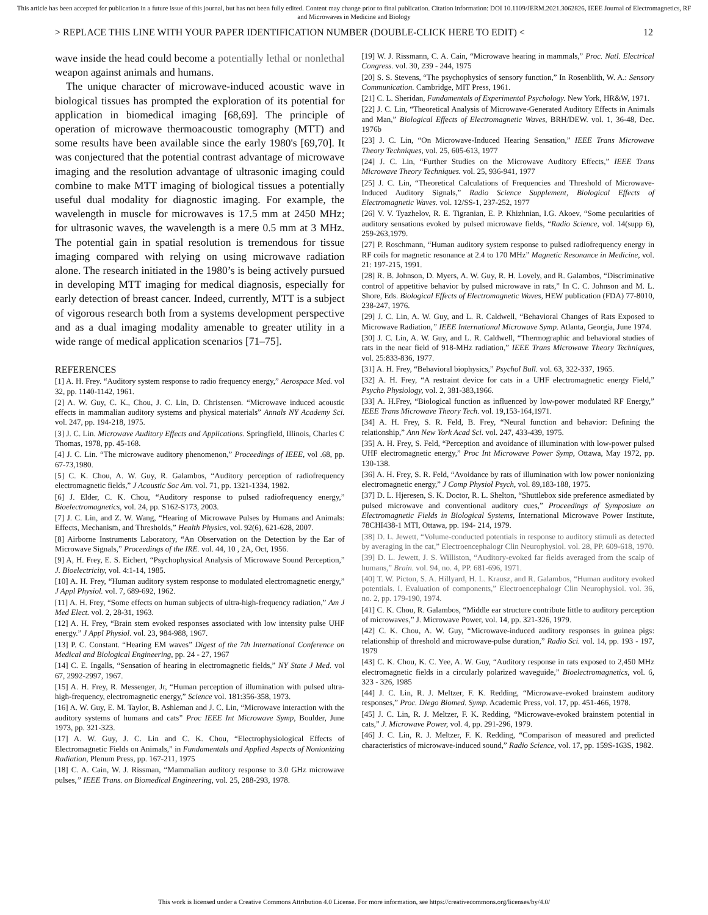This article has been accepted for publication in a future issue of this journal, but has not been fully edited. Content may change prior to final publication. Citation information: DOI 10.1109/JERM.2021.3062826, IEEE Journal of Electromagnetics, RF and Microwaves in Medicine and Biology
> REPLACE THIS LINE WITH YOUR PAPER IDENTIFICATION NUMBER (DOUBLE-CLICK HERE TO EDIT) < 12
wave inside the head could become a potentially lethal or nonlethal weapon against animals and humans.
The unique character of microwave-induced acoustic wave in biological tissues has prompted the exploration of its potential for application in biomedical imaging [68,69]. The principle of operation of microwave thermoacoustic tomography (MTT) and some results have been available since the early 1980's [69,70]. It was conjectured that the potential contrast advantage of microwave imaging and the resolution advantage of ultrasonic imaging could combine to make MTT imaging of biological tissues a potentially useful dual modality for diagnostic imaging. For example, the wavelength in muscle for microwaves is 17.5 mm at 2450 MHz; for ultrasonic waves, the wavelength is a mere 0.5 mm at 3 MHz. The potential gain in spatial resolution is tremendous for tissue imaging compared with relying on using microwave radiation alone. The research initiated in the 1980’s is being actively pursued in developing MTT imaging for medical diagnosis, especially for early detection of breast cancer. Indeed, currently, MTT is a subject of vigorous research both from a systems development perspective and as a dual imaging modality amenable to greater utility in a wide range of medical application scenarios [71–75].
REFERENCES
[1] A. H. Frey. “Auditory system response to radio frequency energy,” Aerospace Med. vol 32, pp. 1140-1142, 1961.
[2] A. W. Guy, C. K., Chou, J. C. Lin, D. Christensen. “Microwave induced acoustic effects in mammalian auditory systems and physical materials” Annals NY Academy Sci. vol. 247, pp. 194-218, 1975.
[3] J. C. Lin. Microwave Auditory Effects and Applications. Springfield, Illinois, Charles C Thomas, 1978, pp. 45-168.
[4] J. C. Lin. “The microwave auditory phenomenon,” Proceedings of IEEE, vol .68, pp. 67-73,1980.
[5] C. K. Chou, A. W. Guy, R. Galambos, “Auditory perception of radiofrequency electromagnetic fields,” J Acoustic Soc Am. vol. 71, pp. 1321-1334, 1982.
[6] J. Elder, C. K. Chou, “Auditory response to pulsed radiofrequency energy,” Bioelectromagnetics, vol. 24, pp. S162-S173, 2003.
[7] J. C. Lin, and Z. W. Wang, “Hearing of Microwave Pulses by Humans and Animals: Effects, Mechanism, and Thresholds,” Health Physics, vol. 92(6), 621-628, 2007.
[8] Airborne Instruments Laboratory, “An Observation on the Detection by the Ear of Microwave Signals,” Proceedings of the IRE. vol. 44, 10 , 2A, Oct, 1956.
[9] A, H. Frey, E. S. Eichert, “Psychophysical Analysis of Microwave Sound Perception,” J. Bioelectricity, vol. 4:1-14, 1985.
[10] A. H. Frey, “Human auditory system response to modulated electromagnetic energy,” J Appl Physiol. vol. 7, 689-692, 1962.
[11] A. H. Frey, “Some effects on human subjects of ultra-high-frequency radiation,” Am J Med Elect. vol. 2, 28-31, 1963.
[12] A. H. Frey, “Brain stem evoked responses associated with low intensity pulse UHF energy.” J Appl Physiol. vol. 23, 984-988, 1967.
[13] P. C. Constant. “Hearing EM waves” Digest of the 7th International Conference on Medical and Biological Engineering, pp. 24 - 27, 1967
[14] C. E. Ingalls, “Sensation of hearing in electromagnetic fields,” NY State J Med. vol 67, 2992-2997, 1967.
[15] A. H. Frey, R. Messenger, Jr, “Human perception of illumination with pulsed ultra-high-frequency, electromagnetic energy,” Science vol. 181:356-358, 1973.
[16] A. W. Guy, E. M. Taylor, B. Ashleman and J. C. Lin, “Microwave interaction with the auditory systems of humans and cats” Proc IEEE Int Microwave Symp, Boulder, June 1973, pp. 321-323.
[17] A. W. Guy, J. C. Lin and C. K. Chou, “Electrophysiological Effects of Electromagnetic Fields on Animals,” in Fundamentals and Applied Aspects of Nonionizing Radiation, Plenum Press, pp. 167-211, 1975
[18] C. A. Cain, W. J. Rissman, “Mammalian auditory response to 3.0 GHz microwave pulses,” IEEE Trans. on Biomedical Engineering, vol. 25, 288-293, 1978.
[19] W. J. Rissmann, C. A. Cain, “Microwave hearing in mammals,” Proc. Natl. Electrical Congress. vol. 30, 239 - 244, 1975
[20] S. S. Stevens, “The psychophysics of sensory function,” In Rosenblith, W. A.: Sensory Communication. Cambridge, MIT Press, 1961.
[21] C. L. Sheridan, Fundamentals of Experimental Psychology. New York, HR&W, 1971.
[22] J. C. Lin, “Theoretical Analysis of Microwave-Generated Auditory Effects in Animals and Man,” Biological Effects of Electromagnetic Waves, BRH/DEW. vol. 1, 36-48, Dec. 1976b
[23] J. C. Lin, “On Microwave-Induced Hearing Sensation,” IEEE Trans Microwave Theory Techniques, vol. 25, 605-613, 1977
[24] J. C. Lin, “Further Studies on the Microwave Auditory Effects,” IEEE Trans Microwave Theory Techniques. vol. 25, 936-941, 1977
[25] J. C. Lin, “Theoretical Calculations of Frequencies and Threshold of Microwave-Induced Auditory Signals,” Radio Science Supplement, Biological Effects of Electromagnetic Waves. vol. 12/SS-1, 237-252, 1977
[26] V. V. Tyazhelov, R. E. Tigranian, E. P. Khizhnian, I.G. Akoev, “Some pecularities of auditory sensations evoked by pulsed microwave fields, “Radio Science, vol. 14(supp 6), 259-263,1979.
[27] P. Roschmann, “Human auditory system response to pulsed radiofrequency energy in RF coils for magnetic resonance at 2.4 to 170 MHz” Magnetic Resonance in Medicine, vol. 21: 197-215, 1991.
[28] R. B. Johnson, D. Myers, A. W. Guy, R. H. Lovely, and R. Galambos, “Discriminative control of appetitive behavior by pulsed microwave in rats,” In C. C. Johnson and M. L. Shore, Eds. Biological Effects of Electromagnetic Waves, HEW publication (FDA) 77-8010, 238-247, 1976.
[29] J. C. Lin, A. W. Guy, and L. R. Caldwell, “Behavioral Changes of Rats Exposed to Microwave Radiation,” IEEE International Microwave Symp. Atlanta, Georgia, June 1974.
[30] J. C. Lin, A. W. Guy, and L. R. Caldwell, “Thermographic and behavioral studies of rats in the near field of 918-MHz radiation,” IEEE Trans Microwave Theory Techniques, vol. 25:833-836, 1977.
[31] A. H. Frey, “Behavioral biophysics,” Psychol Bull. vol. 63, 322-337, 1965.
[32] A. H. Frey, “A restraint device for cats in a UHF electromagnetic energy Field,” Psycho Physiology, vol. 2, 381-383,1966.
[33] A. H.Frey, “Biological function as influenced by low-power modulated RF Energy,” IEEE Trans Microwave Theory Tech. vol. 19,153-164,1971.
[34] A. H. Frey, S. R. Feld, B. Frey, “Neural function and behavior: Defining the relationship,” Ann New York Acad Sci. vol. 247, 433-439, 1975.
[35] A. H. Frey, S. Feld, “Perception and avoidance of illumination with low-power pulsed UHF electromagnetic energy,” Proc Int Microwave Power Symp, Ottawa, May 1972, pp. 130-138.
[36] A. H. Frey, S. R. Feld, “Avoidance by rats of illumination with low power nonionizing electromagnetic energy,” J Comp Physiol Psych, vol. 89,183-188, 1975.
[37] D. L. Hjeresen, S. K. Doctor, R. L. Shelton, “Shuttlebox side preference asmediated by pulsed microwave and conventional auditory cues,” Proceedings of Symposium on Electromagnetic Fields in Biological Systems, International Microwave Power Institute, 78CHI438-1 MTI, Ottawa, pp. 194- 214, 1979.
[38] D. L. Jewett, “Volume-conducted potentials in response to auditory stimuli as detected by averaging in the cat,” Electroencephalogr Clin Neurophysiol. vol. 28, PP. 609-618, 1970.
[39] D. L. Jewett, J. S. Williston, “Auditory-evoked far fields averaged from the scalp of humans,” Brain. vol. 94, no. 4, PP. 681-696, 1971.
[40] T. W. Picton, S. A. Hillyard, H. L. Krausz, and R. Galambos, “Human auditory evoked potentials. I. Evaluation of components,” Electroencephalogr Clin Neurophysiol. vol. 36, no. 2, pp. 179-190, 1974.
[41] C. K. Chou, R. Galambos, “Middle ear structure contribute little to auditory perception of microwaves,” J. Microwave Power, vol. 14, pp. 321-326, 1979.
[42] C. K. Chou, A. W. Guy, “Microwave-induced auditory responses in guinea pigs: relationship of threshold and microwave-pulse duration,” Radio Sci. vol. 14, pp. 193 - 197, 1979
[43] C. K. Chou, K. C. Yee, A. W. Guy, “Auditory response in rats exposed to 2,450 MHz electromagnetic fields in a circularly polarized waveguide,” Bioelectromagnetics, vol. 6, 323 - 326, 1985
[44] J. C. Lin, R. J. Meltzer, F. K. Redding, “Microwave-evoked brainstem auditory responses,” Proc. Diego Biomed. Symp. Academic Press, vol. 17, pp. 451-466, 1978.
[45] J. C. Lin, R. J. Meltzer, F. K. Redding, “Microwave-evoked brainstem potential in cats,” J. Microwave Power, vol. 4, pp. 291-296, 1979.
[46] J. C. Lin, R. J. Meltzer, F. K. Redding, “Comparison of measured and predicted characteristics of microwave-induced sound,” Radio Science, vol. 17, pp. 159S-163S, 1982.
This work is licensed under a Creative Commons Attribution 4.0 License. For more information, see https://creativecommons.org/licenses/by/4.0/